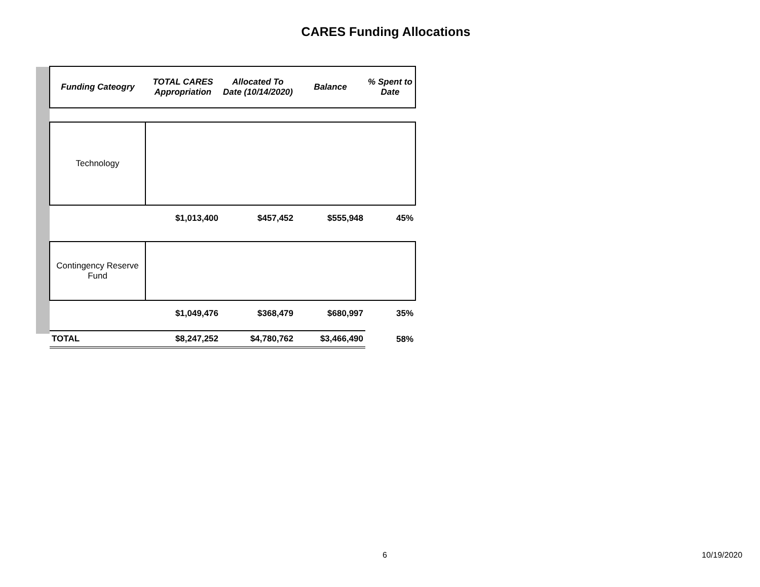CARES Funding Allocations
| Funding Cateogry | TOTAL CARES Appropriation | Allocated To Date (10/14/2020) | Balance | % Spent to Date |
| --- | --- | --- | --- | --- |
| Technology | | | | |
| | $1,013,400 | $457,452 | $555,948 | 45% |
| Contingency Reserve Fund | | | | |
| | $1,049,476 | $368,479 | $680,997 | 35% |
| TOTAL | $8,247,252 | $4,780,762 | $3,466,490 | 58% |
6 10/19/2020